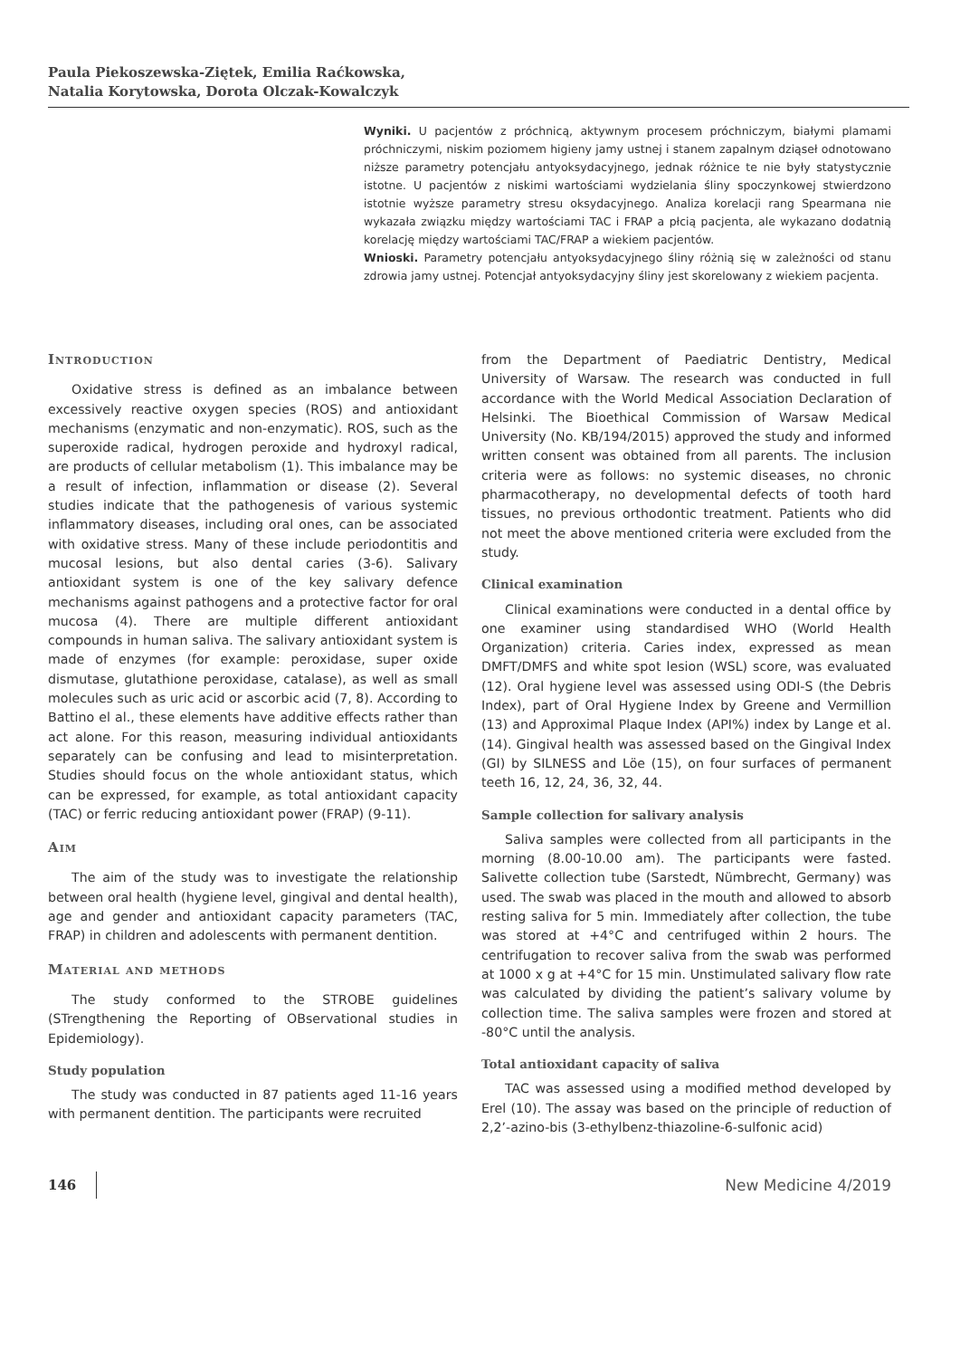Paula Piekoszewska-Ziętek, Emilia Raćkowska,
Natalia Korytowska, Dorota Olczak-Kowalczyk
Wyniki. U pacjentów z próchnicą, aktywnym procesem próchniczym, białymi plamami próchniczymi, niskim poziomem higieny jamy ustnej i stanem zapalnym dziąseł odnotowano niższe parametry potencjału antyoksydacyjnego, jednak różnice te nie były statystycznie istotne. U pacjentów z niskimi wartościami wydzielania śliny spoczynkowej stwierdzono istotnie wyższe parametry stresu oksydacyjnego. Analiza korelacji rang Spearmana nie wykazała związku między wartościami TAC i FRAP a płcią pacjenta, ale wykazano dodatnią korelację między wartościami TAC/FRAP a wiekiem pacjentów.
Wnioski. Parametry potencjału antyoksydacyjnego śliny różnią się w zależności od stanu zdrowia jamy ustnej. Potencjał antyoksydacyjny śliny jest skorelowany z wiekiem pacjenta.
Introduction
Oxidative stress is defined as an imbalance between excessively reactive oxygen species (ROS) and antioxidant mechanisms (enzymatic and non-enzymatic). ROS, such as the superoxide radical, hydrogen peroxide and hydroxyl radical, are products of cellular metabolism (1). This imbalance may be a result of infection, inflammation or disease (2). Several studies indicate that the pathogenesis of various systemic inflammatory diseases, including oral ones, can be associated with oxidative stress. Many of these include periodontitis and mucosal lesions, but also dental caries (3-6). Salivary antioxidant system is one of the key salivary defence mechanisms against pathogens and a protective factor for oral mucosa (4). There are multiple different antioxidant compounds in human saliva. The salivary antioxidant system is made of enzymes (for example: peroxidase, super oxide dismutase, glutathione peroxidase, catalase), as well as small molecules such as uric acid or ascorbic acid (7, 8). According to Battino el al., these elements have additive effects rather than act alone. For this reason, measuring individual antioxidants separately can be confusing and lead to misinterpretation. Studies should focus on the whole antioxidant status, which can be expressed, for example, as total antioxidant capacity (TAC) or ferric reducing antioxidant power (FRAP) (9-11).
Aim
The aim of the study was to investigate the relationship between oral health (hygiene level, gingival and dental health), age and gender and antioxidant capacity parameters (TAC, FRAP) in children and adolescents with permanent dentition.
Material and methods
The study conformed to the STROBE guidelines (STrengthening the Reporting of OBservational studies in Epidemiology).
Study population
The study was conducted in 87 patients aged 11-16 years with permanent dentition. The participants were recruited
from the Department of Paediatric Dentistry, Medical University of Warsaw. The research was conducted in full accordance with the World Medical Association Declaration of Helsinki. The Bioethical Commission of Warsaw Medical University (No. KB/194/2015) approved the study and informed written consent was obtained from all parents. The inclusion criteria were as follows: no systemic diseases, no chronic pharmacotherapy, no developmental defects of tooth hard tissues, no previous orthodontic treatment. Patients who did not meet the above mentioned criteria were excluded from the study.
Clinical examination
Clinical examinations were conducted in a dental office by one examiner using standardised WHO (World Health Organization) criteria. Caries index, expressed as mean DMFT/DMFS and white spot lesion (WSL) score, was evaluated (12). Oral hygiene level was assessed using ODI-S (the Debris Index), part of Oral Hygiene Index by Greene and Vermillion (13) and Approximal Plaque Index (API%) index by Lange et al. (14). Gingival health was assessed based on the Gingival Index (GI) by SILNESS and Löe (15), on four surfaces of permanent teeth 16, 12, 24, 36, 32, 44.
Sample collection for salivary analysis
Saliva samples were collected from all participants in the morning (8.00-10.00 am). The participants were fasted. Salivette collection tube (Sarstedt, Nümbrecht, Germany) was used. The swab was placed in the mouth and allowed to absorb resting saliva for 5 min. Immediately after collection, the tube was stored at +4°C and centrifuged within 2 hours. The centrifugation to recover saliva from the swab was performed at 1000 x g at +4°C for 15 min. Unstimulated salivary flow rate was calculated by dividing the patient’s salivary volume by collection time. The saliva samples were frozen and stored at -80°C until the analysis.
Total antioxidant capacity of saliva
TAC was assessed using a modified method developed by Erel (10). The assay was based on the principle of reduction of 2,2’-azino-bis (3-ethylbenz-thiazoline-6-sulfonic acid)
146 New Medicine 4/2019